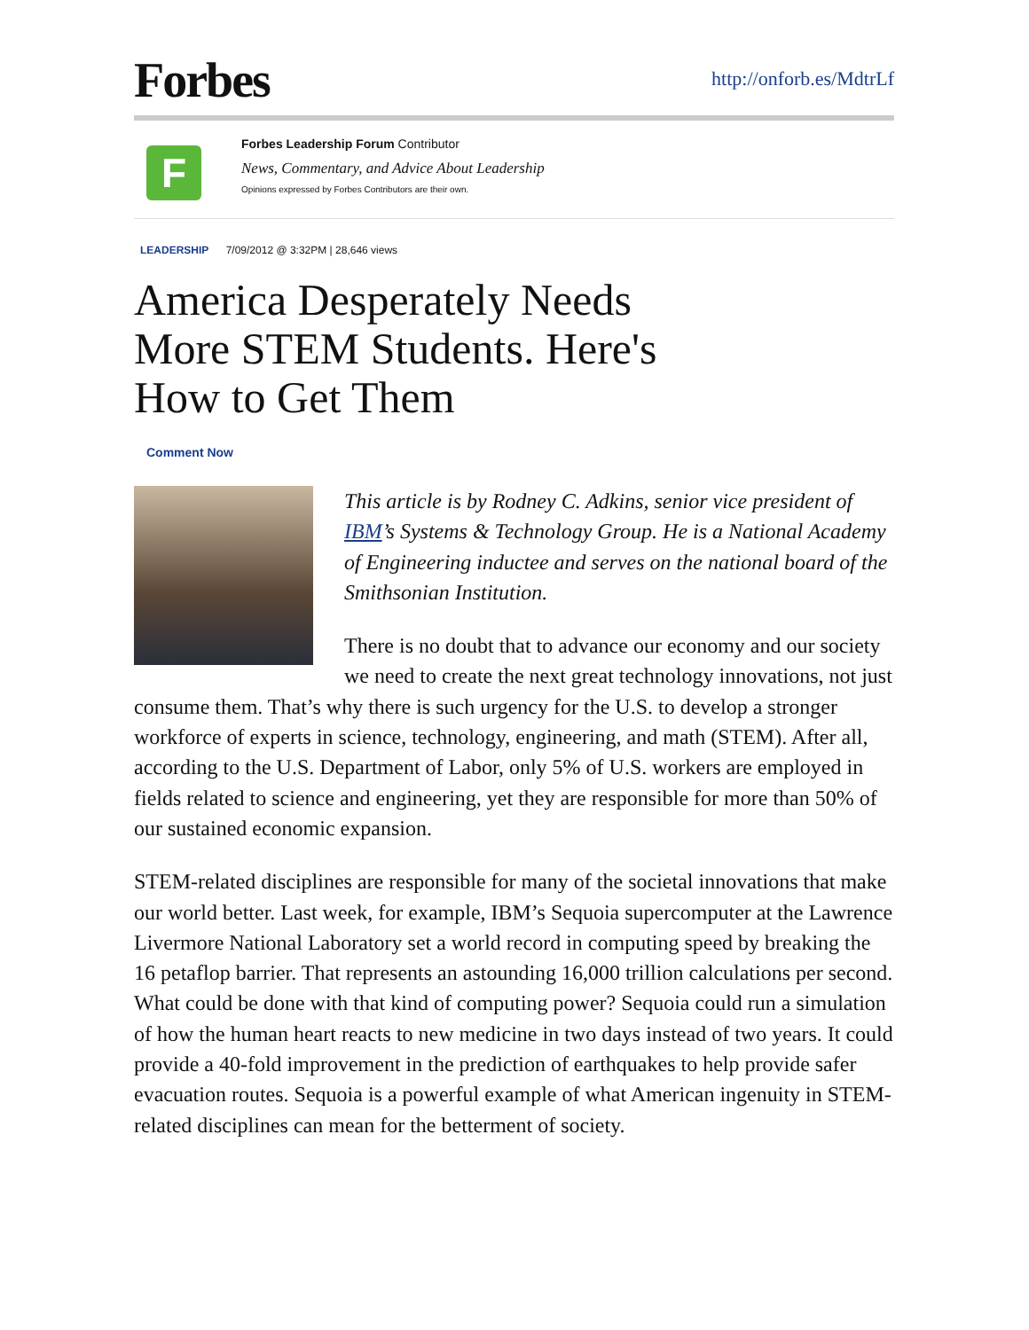Forbes
http://onforb.es/MdtrLf
F
Forbes Leadership Forum Contributor
News, Commentary, and Advice About Leadership
Opinions expressed by Forbes Contributors are their own.
LEADERSHIP 7/09/2012 @ 3:32PM | 28,646 views
America Desperately Needs
More STEM Students. Here's
How to Get Them
Comment Now
This article is by Rodney C. Adkins, senior vice president of IBM’s Systems & Technology Group. He is a National Academy of Engineering inductee and serves on the national board of the Smithsonian Institution.
There is no doubt that to advance our economy and our society we need to create the next great technology innovations, not just consume them. That’s why there is such urgency for the U.S. to develop a stronger workforce of experts in science, technology, engineering, and math (STEM). After all, according to the U.S. Department of Labor, only 5% of U.S. workers are employed in fields related to science and engineering, yet they are responsible for more than 50% of our sustained economic expansion.
STEM-related disciplines are responsible for many of the societal innovations that make our world better. Last week, for example, IBM’s Sequoia supercomputer at the Lawrence Livermore National Laboratory set a world record in computing speed by breaking the 16 petaflop barrier. That represents an astounding 16,000 trillion calculations per second. What could be done with that kind of computing power? Sequoia could run a simulation of how the human heart reacts to new medicine in two days instead of two years. It could provide a 40-fold improvement in the prediction of earthquakes to help provide safer evacuation routes. Sequoia is a powerful example of what American ingenuity in STEM-related disciplines can mean for the betterment of society.